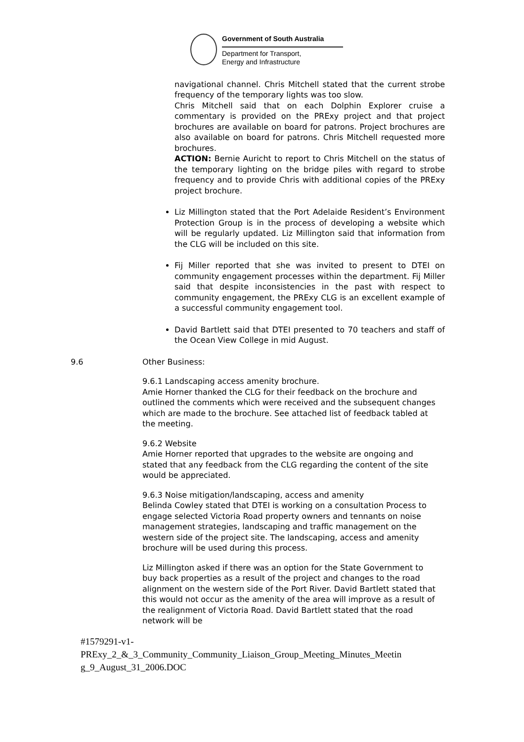Government of South Australia
Department for Transport,
Energy and Infrastructure
navigational channel. Chris Mitchell stated that the current strobe frequency of the temporary lights was too slow.
Chris Mitchell said that on each Dolphin Explorer cruise a commentary is provided on the PRExy project and that project brochures are available on board for patrons. Project brochures are also available on board for patrons. Chris Mitchell requested more brochures.
ACTION: Bernie Auricht to report to Chris Mitchell on the status of the temporary lighting on the bridge piles with regard to strobe frequency and to provide Chris with additional copies of the PRExy project brochure.
Liz Millington stated that the Port Adelaide Resident’s Environment Protection Group is in the process of developing a website which will be regularly updated. Liz Millington said that information from the CLG will be included on this site.
Fij Miller reported that she was invited to present to DTEI on community engagement processes within the department. Fij Miller said that despite inconsistencies in the past with respect to community engagement, the PRExy CLG is an excellent example of a successful community engagement tool.
David Bartlett said that DTEI presented to 70 teachers and staff of the Ocean View College in mid August.
9.6 Other Business:
9.6.1 Landscaping access amenity brochure.
Amie Horner thanked the CLG for their feedback on the brochure and outlined the comments which were received and the subsequent changes which are made to the brochure. See attached list of feedback tabled at the meeting.
9.6.2 Website
Amie Horner reported that upgrades to the website are ongoing and stated that any feedback from the CLG regarding the content of the site would be appreciated.
9.6.3 Noise mitigation/landscaping, access and amenity
Belinda Cowley stated that DTEI is working on a consultation Process to engage selected Victoria Road property owners and tennants on noise management strategies, landscaping and traffic management on the western side of the project site. The landscaping, access and amenity brochure will be used during this process.
Liz Millington asked if there was an option for the State Government to buy back properties as a result of the project and changes to the road alignment on the western side of the Port River. David Bartlett stated that this would not occur as the amenity of the area will improve as a result of the realignment of Victoria Road. David Bartlett stated that the road network will be
#1579291-v1-
PRExy_2_&_3_Community_Community_Liaison_Group_Meeting_Minutes_Meetin g_9_August_31_2006.DOC